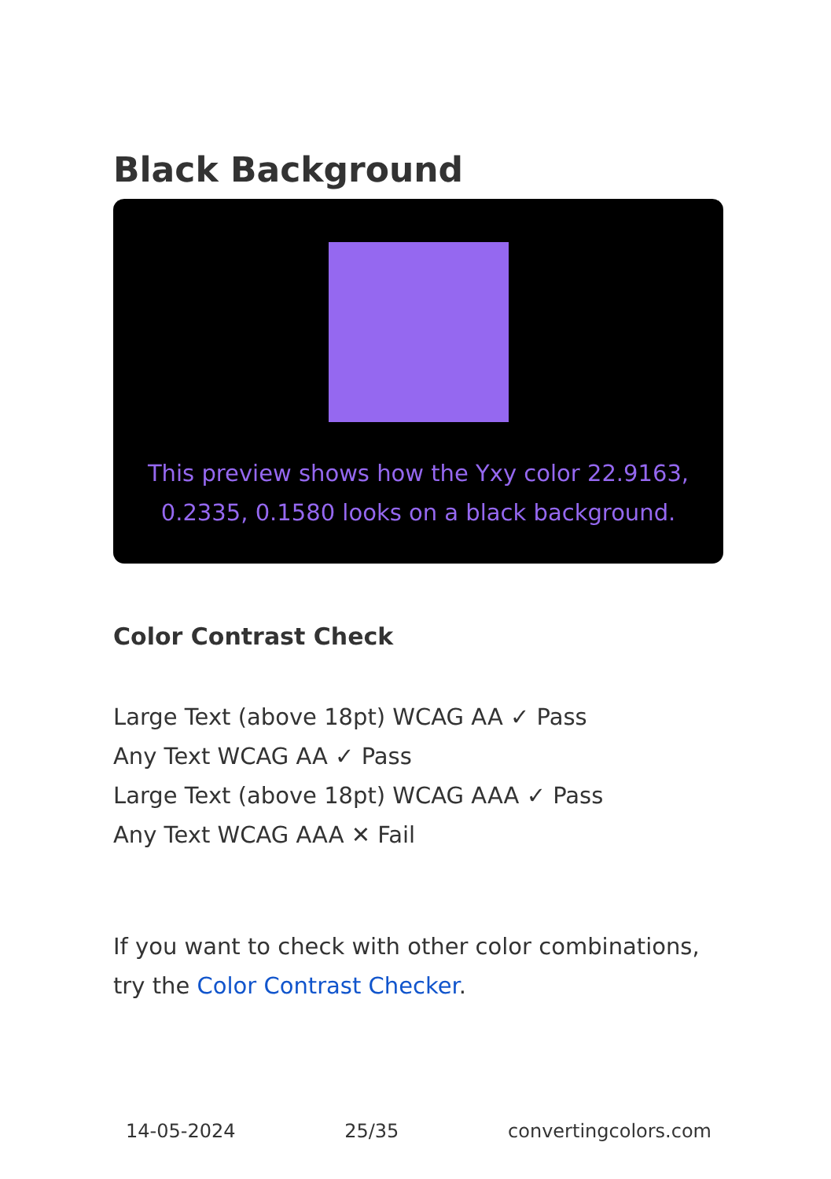Black Background
This preview shows how the Yxy color 22.9163, 0.2335, 0.1580 looks on a black background.
Color Contrast Check
Large Text (above 18pt) WCAG AA ✓ Pass
Any Text WCAG AA ✓ Pass
Large Text (above 18pt) WCAG AAA ✓ Pass
Any Text WCAG AAA ✕ Fail
If you want to check with other color combinations, try the Color Contrast Checker.
14-05-2024 25/35 convertingcolors.com